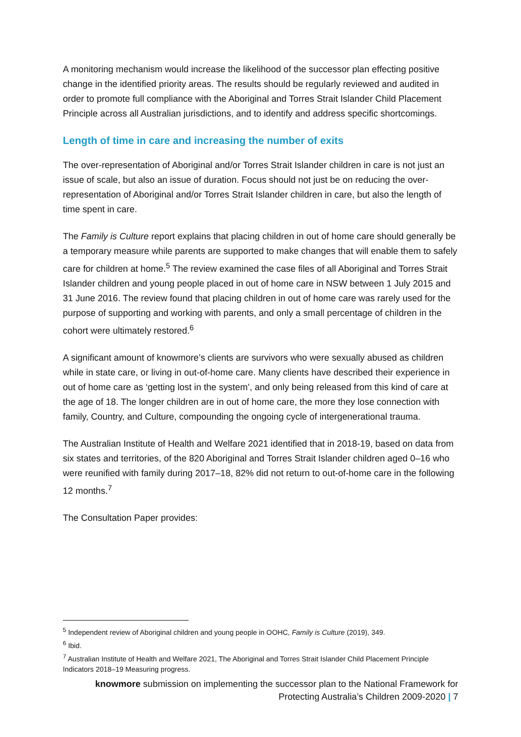A monitoring mechanism would increase the likelihood of the successor plan effecting positive change in the identified priority areas. The results should be regularly reviewed and audited in order to promote full compliance with the Aboriginal and Torres Strait Islander Child Placement Principle across all Australian jurisdictions, and to identify and address specific shortcomings.
Length of time in care and increasing the number of exits
The over-representation of Aboriginal and/or Torres Strait Islander children in care is not just an issue of scale, but also an issue of duration. Focus should not just be on reducing the over-representation of Aboriginal and/or Torres Strait Islander children in care, but also the length of time spent in care.
The Family is Culture report explains that placing children in out of home care should generally be a temporary measure while parents are supported to make changes that will enable them to safely care for children at home.<sup>5</sup> The review examined the case files of all Aboriginal and Torres Strait Islander children and young people placed in out of home care in NSW between 1 July 2015 and 31 June 2016. The review found that placing children in out of home care was rarely used for the purpose of supporting and working with parents, and only a small percentage of children in the cohort were ultimately restored.<sup>6</sup>
A significant amount of knowmore’s clients are survivors who were sexually abused as children while in state care, or living in out-of-home care. Many clients have described their experience in out of home care as ‘getting lost in the system’, and only being released from this kind of care at the age of 18. The longer children are in out of home care, the more they lose connection with family, Country, and Culture, compounding the ongoing cycle of intergenerational trauma.
The Australian Institute of Health and Welfare 2021 identified that in 2018-19, based on data from six states and territories, of the 820 Aboriginal and Torres Strait Islander children aged 0–16 who were reunified with family during 2017–18, 82% did not return to out-of-home care in the following 12 months.<sup>7</sup>
The Consultation Paper provides:
<sup>5</sup> Independent review of Aboriginal children and young people in OOHC, Family is Culture (2019), 349.
<sup>6</sup> Ibid.
<sup>7</sup> Australian Institute of Health and Welfare 2021, The Aboriginal and Torres Strait Islander Child Placement Principle Indicators 2018–19 Measuring progress.
knowmore submission on implementing the successor plan to the National Framework for
Protecting Australia’s Children 2009-2020 | 7